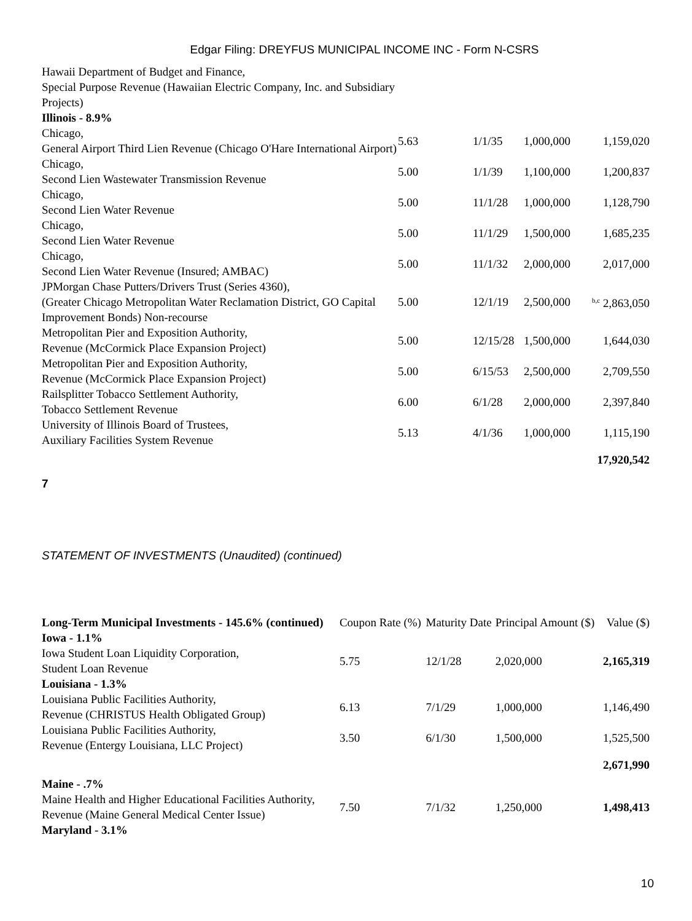Edgar Filing: DREYFUS MUNICIPAL INCOME INC - Form N-CSRS
| Hawaii Department of Budget and Finance, Special Purpose Revenue (Hawaiian Electric Company, Inc. and Subsidiary Projects) | | | | |
| Illinois - 8.9% | | | | |
| Chicago, General Airport Third Lien Revenue (Chicago O'Hare International Airport) | 5.63 | 1/1/35 | 1,000,000 | 1,159,020 |
| Chicago, Second Lien Wastewater Transmission Revenue | 5.00 | 1/1/39 | 1,100,000 | 1,200,837 |
| Chicago, Second Lien Water Revenue | 5.00 | 11/1/28 | 1,000,000 | 1,128,790 |
| Chicago, Second Lien Water Revenue | 5.00 | 11/1/29 | 1,500,000 | 1,685,235 |
| Chicago, Second Lien Water Revenue (Insured; AMBAC) | 5.00 | 11/1/32 | 2,000,000 | 2,017,000 |
| JPMorgan Chase Putters/Drivers Trust (Series 4360), (Greater Chicago Metropolitan Water Reclamation District, GO Capital Improvement Bonds) Non-recourse | 5.00 | 12/1/19 | 2,500,000 | <sup>b,c</sup> 2,863,050 |
| Metropolitan Pier and Exposition Authority, Revenue (McCormick Place Expansion Project) | 5.00 | 12/15/28 | 1,500,000 | 1,644,030 |
| Metropolitan Pier and Exposition Authority, Revenue (McCormick Place Expansion Project) | 5.00 | 6/15/53 | 2,500,000 | 2,709,550 |
| Railsplitter Tobacco Settlement Authority, Tobacco Settlement Revenue | 6.00 | 6/1/28 | 2,000,000 | 2,397,840 |
| University of Illinois Board of Trustees, Auxiliary Facilities System Revenue | 5.13 | 4/1/36 | 1,000,000 | 1,115,190 |
| | | | | 17,920,542 |
7
STATEMENT OF INVESTMENTS (Unaudited) (continued)
| Long-Term Municipal Investments - 145.6% (continued) | Coupon Rate (%) | Maturity Date | Principal Amount ($) | Value ($) |
| --- | --- | --- | --- | --- |
| Iowa - 1.1% | | | | |
| Iowa Student Loan Liquidity Corporation, Student Loan Revenue | 5.75 | 12/1/28 | 2,020,000 | 2,165,319 |
| Louisiana - 1.3% | | | | |
| Louisiana Public Facilities Authority, Revenue (CHRISTUS Health Obligated Group) | 6.13 | 7/1/29 | 1,000,000 | 1,146,490 |
| Louisiana Public Facilities Authority, Revenue (Entergy Louisiana, LLC Project) | 3.50 | 6/1/30 | 1,500,000 | 1,525,500 |
| | | | | 2,671,990 |
| Maine - .7% | | | | |
| Maine Health and Higher Educational Facilities Authority, Revenue (Maine General Medical Center Issue) | 7.50 | 7/1/32 | 1,250,000 | 1,498,413 |
| Maryland - 3.1% | | | | |
10